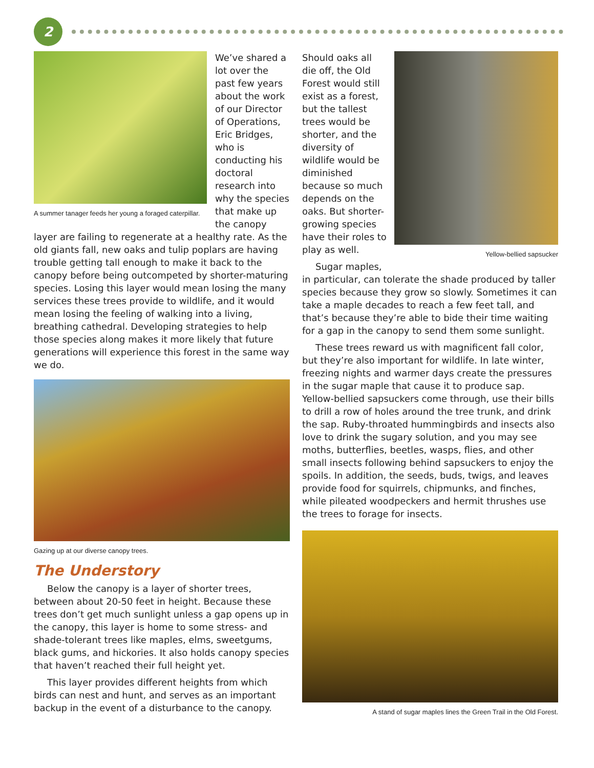2
A summer tanager feeds her young a foraged caterpillar.
We’ve shared a lot over the past few years about the work of our Director of Operations, Eric Bridges, who is conducting his doctoral research into why the species that make up the canopy layer are failing to regenerate at a healthy rate. As the old giants fall, new oaks and tulip poplars are having trouble getting tall enough to make it back to the canopy before being outcompeted by shorter-maturing species. Losing this layer would mean losing the many services these trees provide to wildlife, and it would mean losing the feeling of walking into a living, breathing cathedral. Developing strategies to help those species along makes it more likely that future generations will experience this forest in the same way we do.
Gazing up at our diverse canopy trees.
The Understory
Below the canopy is a layer of shorter trees, between about 20-50 feet in height. Because these trees don’t get much sunlight unless a gap opens up in the canopy, this layer is home to some stress- and shade-tolerant trees like maples, elms, sweetgums, black gums, and hickories. It also holds canopy species that haven’t reached their full height yet.
This layer provides different heights from which birds can nest and hunt, and serves as an important backup in the event of a disturbance to the canopy.
Yellow-bellied sapsucker
Should oaks all die off, the Old Forest would still exist as a forest, but the tallest trees would be shorter, and the diversity of wildlife would be diminished because so much depends on the oaks. But shorter-growing species have their roles to play as well.
Sugar maples, in particular, can tolerate the shade produced by taller species because they grow so slowly. Sometimes it can take a maple decades to reach a few feet tall, and that’s because they’re able to bide their time waiting for a gap in the canopy to send them some sunlight.
These trees reward us with magnificent fall color, but they’re also important for wildlife. In late winter, freezing nights and warmer days create the pressures in the sugar maple that cause it to produce sap. Yellow-bellied sapsuckers come through, use their bills to drill a row of holes around the tree trunk, and drink the sap. Ruby-throated hummingbirds and insects also love to drink the sugary solution, and you may see moths, butterflies, beetles, wasps, flies, and other small insects following behind sapsuckers to enjoy the spoils. In addition, the seeds, buds, twigs, and leaves provide food for squirrels, chipmunks, and finches, while pileated woodpeckers and hermit thrushes use the trees to forage for insects.
A stand of sugar maples lines the Green Trail in the Old Forest.